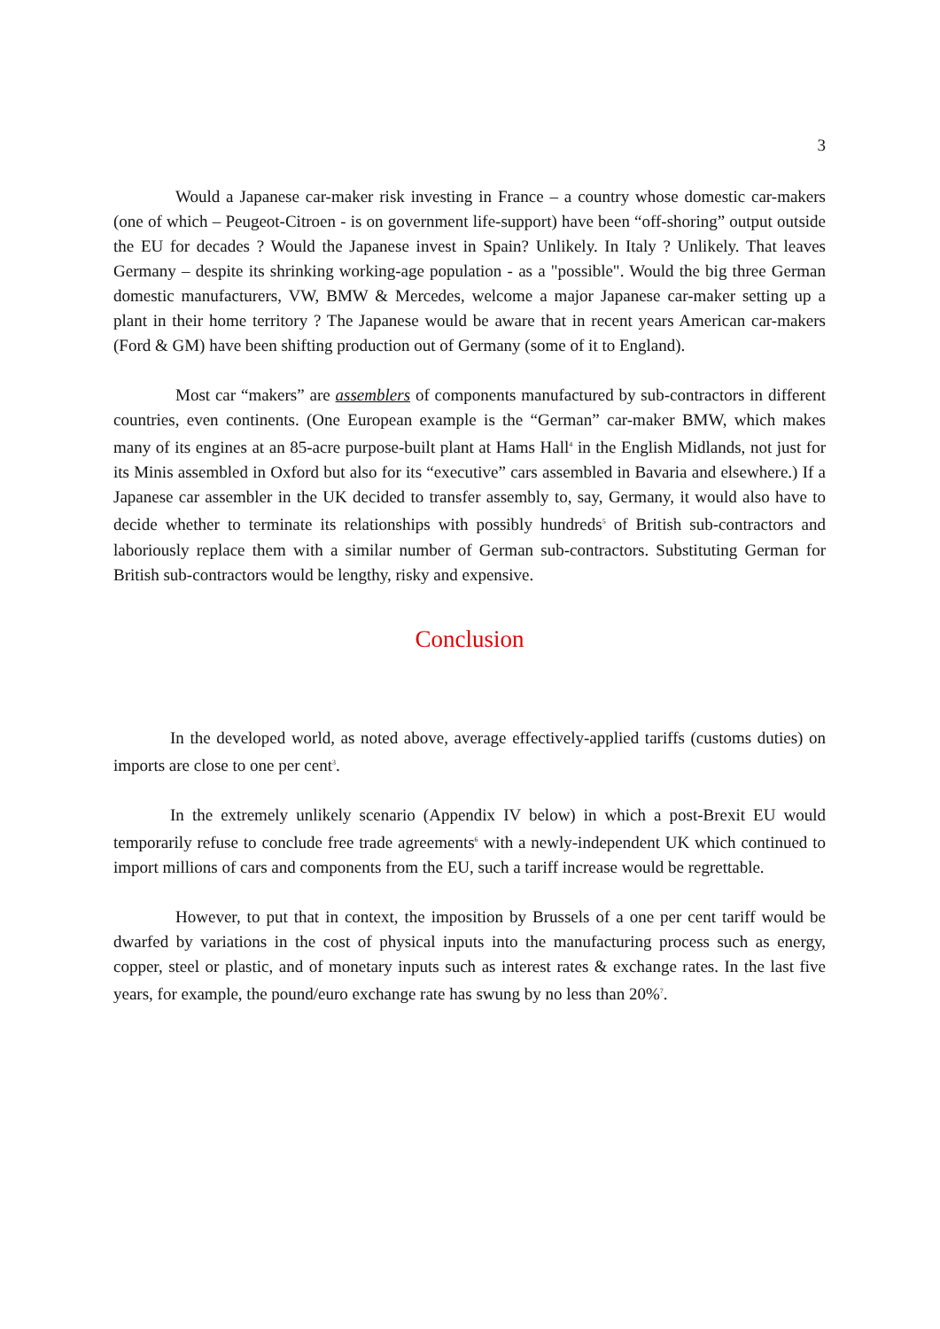3
Would a Japanese car-maker risk investing in France – a country whose domestic car-makers (one of which – Peugeot-Citroen - is on government life-support) have been “off-shoring” output outside the EU for decades ? Would the Japanese invest in Spain? Unlikely. In Italy ? Unlikely. That leaves Germany – despite its shrinking working-age population - as a "possible". Would the big three German domestic manufacturers, VW, BMW & Mercedes, welcome a major Japanese car-maker setting up a plant in their home territory ? The Japanese would be aware that in recent years American car-makers (Ford & GM) have been shifting production out of Germany (some of it to England).
Most car “makers” are assemblers of components manufactured by sub-contractors in different countries, even continents. (One European example is the “German” car-maker BMW, which makes many of its engines at an 85-acre purpose-built plant at Hams Hall<sup>4</sup> in the English Midlands, not just for its Minis assembled in Oxford but also for its “executive” cars assembled in Bavaria and elsewhere.) If a Japanese car assembler in the UK decided to transfer assembly to, say, Germany, it would also have to decide whether to terminate its relationships with possibly hundreds<sup>5</sup> of British sub-contractors and laboriously replace them with a similar number of German sub-contractors. Substituting German for British sub-contractors would be lengthy, risky and expensive.
Conclusion
In the developed world, as noted above, average effectively-applied tariffs (customs duties) on imports are close to one per cent<sup>3</sup>.
In the extremely unlikely scenario (Appendix IV below) in which a post-Brexit EU would temporarily refuse to conclude free trade agreements<sup>6</sup> with a newly-independent UK which continued to import millions of cars and components from the EU, such a tariff increase would be regrettable.
However, to put that in context, the imposition by Brussels of a one per cent tariff would be dwarfed by variations in the cost of physical inputs into the manufacturing process such as energy, copper, steel or plastic, and of monetary inputs such as interest rates & exchange rates. In the last five years, for example, the pound/euro exchange rate has swung by no less than 20%<sup>7</sup>.